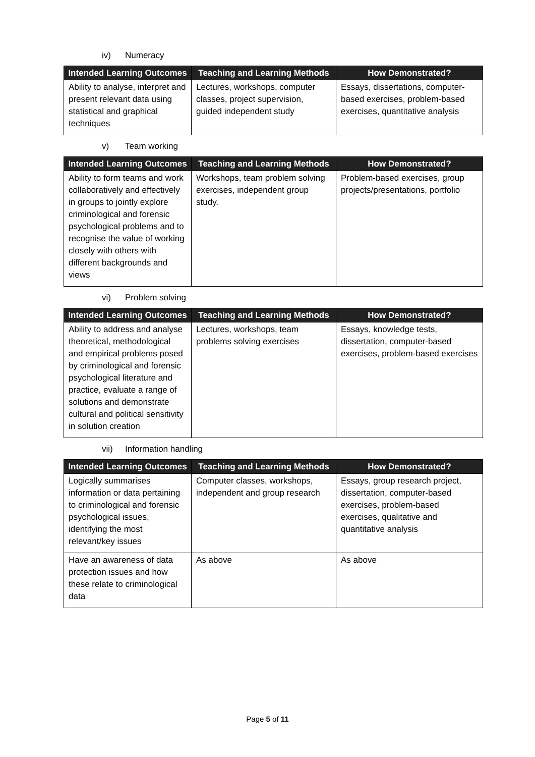iv) Numeracy
| Intended Learning Outcomes | Teaching and Learning Methods | How Demonstrated? |
| --- | --- | --- |
| Ability to analyse, interpret and present relevant data using statistical and graphical techniques | Lectures, workshops, computer classes, project supervision, guided independent study | Essays, dissertations, computer-based exercises, problem-based exercises, quantitative analysis |
v) Team working
| Intended Learning Outcomes | Teaching and Learning Methods | How Demonstrated? |
| --- | --- | --- |
| Ability to form teams and work collaboratively and effectively in groups to jointly explore criminological and forensic psychological problems and to recognise the value of working closely with others with different backgrounds and views | Workshops, team problem solving exercises, independent group study. | Problem-based exercises, group projects/presentations, portfolio |
vi) Problem solving
| Intended Learning Outcomes | Teaching and Learning Methods | How Demonstrated? |
| --- | --- | --- |
| Ability to address and analyse theoretical, methodological and empirical problems posed by criminological and forensic psychological literature and practice, evaluate a range of solutions and demonstrate cultural and political sensitivity in solution creation | Lectures, workshops, team problems solving exercises | Essays, knowledge tests, dissertation, computer-based exercises, problem-based exercises |
vii) Information handling
| Intended Learning Outcomes | Teaching and Learning Methods | How Demonstrated? |
| --- | --- | --- |
| Logically summarises information or data pertaining to criminological and forensic psychological issues, identifying the most relevant/key issues | Computer classes, workshops, independent and group research | Essays, group research project, dissertation, computer-based exercises, problem-based exercises, qualitative and quantitative analysis |
| Have an awareness of data protection issues and how these relate to criminological data | As above | As above |
Page 5 of 11